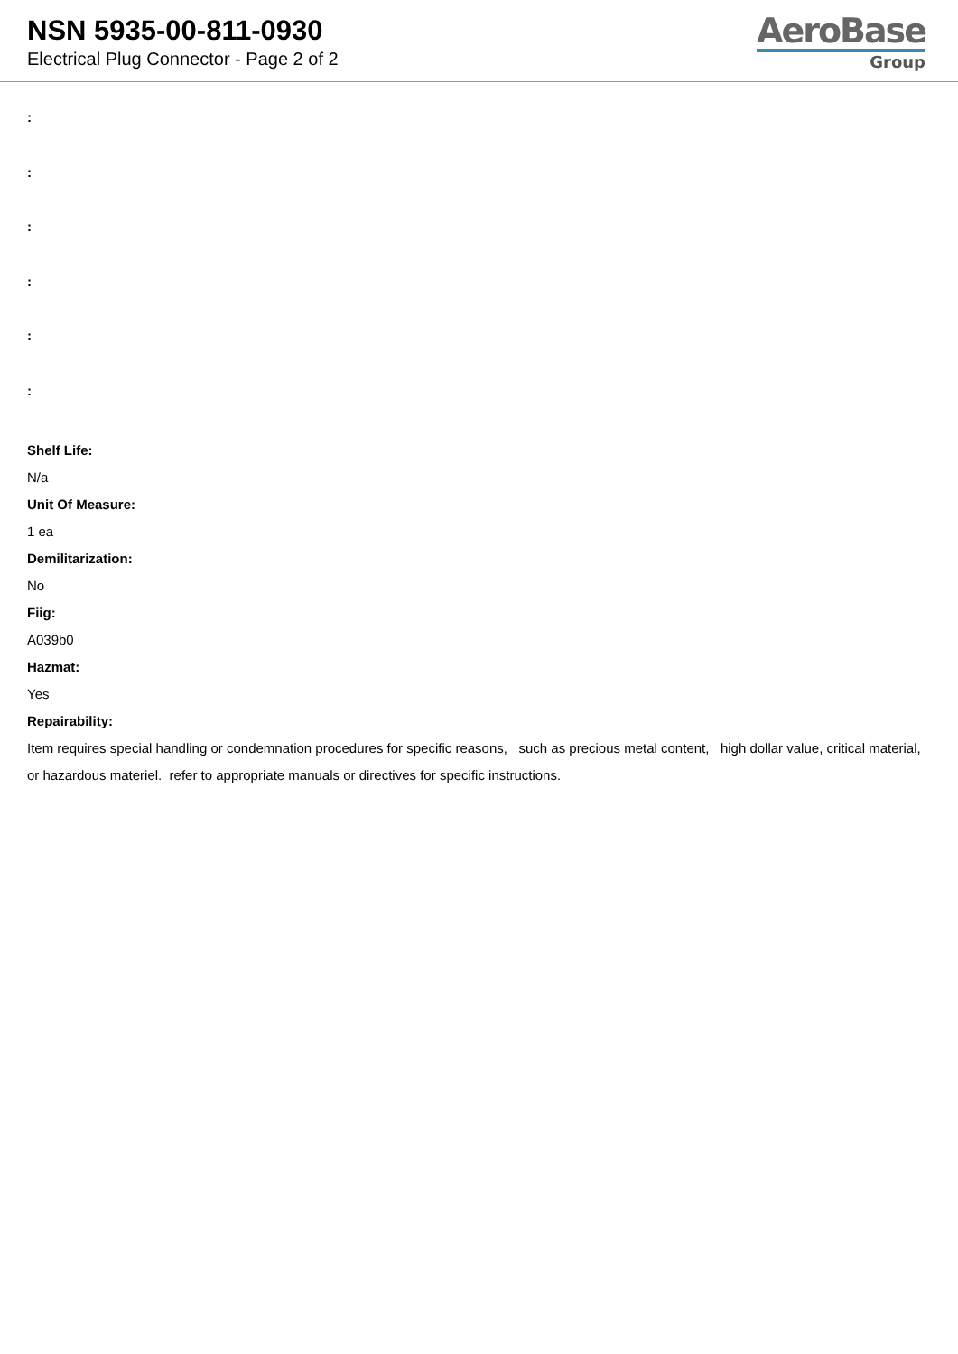NSN 5935-00-811-0930
Electrical Plug Connector - Page 2 of 2
AeroBase
Group
:
:
:
:
:
:
Shelf Life:
N/a
Unit Of Measure:
1 ea
Demilitarization:
No
Fiig:
A039b0
Hazmat:
Yes
Repairability:
Item requires special handling or condemnation procedures for specific reasons, such as precious metal content, high dollar value, critical material, or hazardous materiel. refer to appropriate manuals or directives for specific instructions.